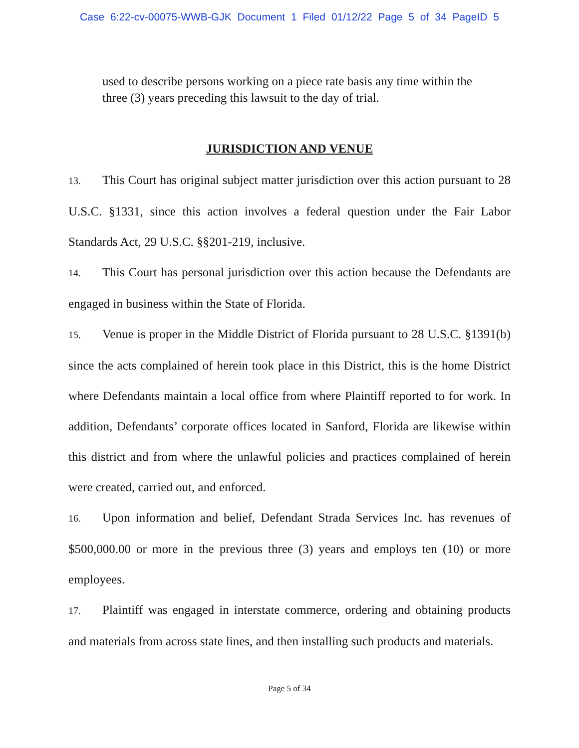Case 6:22-cv-00075-WWB-GJK Document 1 Filed 01/12/22 Page 5 of 34 PageID 5
used to describe persons working on a piece rate basis any time within the three (3) years preceding this lawsuit to the day of trial.
JURISDICTION AND VENUE
13. This Court has original subject matter jurisdiction over this action pursuant to 28 U.S.C. §1331, since this action involves a federal question under the Fair Labor Standards Act, 29 U.S.C. §§201-219, inclusive.
14. This Court has personal jurisdiction over this action because the Defendants are engaged in business within the State of Florida.
15. Venue is proper in the Middle District of Florida pursuant to 28 U.S.C. §1391(b) since the acts complained of herein took place in this District, this is the home District where Defendants maintain a local office from where Plaintiff reported to for work. In addition, Defendants’ corporate offices located in Sanford, Florida are likewise within this district and from where the unlawful policies and practices complained of herein were created, carried out, and enforced.
16. Upon information and belief, Defendant Strada Services Inc. has revenues of $500,000.00 or more in the previous three (3) years and employs ten (10) or more employees.
17. Plaintiff was engaged in interstate commerce, ordering and obtaining products and materials from across state lines, and then installing such products and materials.
Page 5 of 34